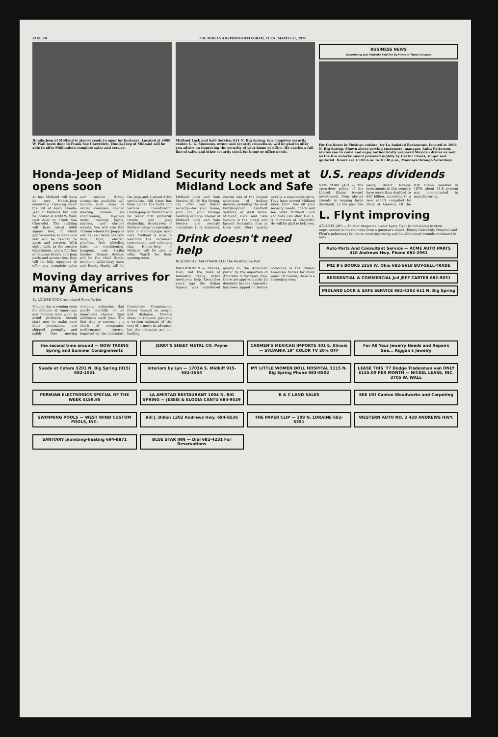PAGE 8B THE MIDLAND REPORTER-TELEGRAM, TUES., MARCH 21, 1978
Honda-Jeep of Midland is almost ready to open for business. Located at 4000 W. Wall (next door to Frank See Chevrolet), Honda-Jeep of Midland will be able to offer Midlanders complete sales and service.
Midland Lock and Safe Service, 611 N. Big Spring, is a complete security center. L. G. Simmons, owner and security consultant, will be glad to offer you advice on improving the security of your home or office. He carries a full line of safes and other security stock for home or office needs.
BUSINESS NEWS
Advertising and Publicity Paid For By Firms In These Columns
For the finest in Mexican cuisine, try La Amistad Restaurant, located at 1004 N. Big Spring. Shown above serving customers, manager, Anita Patterson, invites you to come and enjoy authentically prepared Mexican dishes as well as the live entertainment provided nightly by Hector Flores, singer and guitarist. Hours are 11:00 a.m. to 10:30 p.m., Mondays through Saturdays.
Honda-Jeep of Midland opens soon
At last Midland will have its own Honda-Jeep dealership. Opening about the 1st of April, Honda-Jeep of Midland, Inc. will be located at 4000 W. Wall, next door to Frank See Chevrolet. The building will have about 6000 square feet, of which approximately 4200 square feet will be devoted to parts and service. With eight stalls in the service department, and a full line of genuine Honda and Jeep parts and accessories, they will be fully equipped to offer you complete sales and service. Honda accessories available will include such items as center consoles, special steering wheels, air conditioning, luggage racks, running lights, mirrors, and chrome wheels. You will also find chrome wheels for Jeeps as well as Jeep items like roll-bars, tops, electric winches, free wheeling hubs, air conditioning, bumpers, and trailer hitches. Ronnie Holman will be the chief Honda mechanic while Gary Davis and Randy Hardy will be the Jeep and 4-wheel drive specialists. Bill Jones has been named the Parts and Service Coordinator. Honda-Jeep of Midland will be Texas' first primarily Honda and Jeep dealership. Honda-Jeep of Midland plans to specialize also in economytype used cars. Midland is sure to welcome the increased convenience and selection that Honda-Jeep of Midland will be able to offer. Watch for their opening soon.
Moving day arrives for many Americans
By LOUISE COOK Associated Press Writer
Moving day is coming soon for millions of Americans and families who want to avoid problems should start now to make sure their possessions are shipped promptly and safely. One moving company estimates that nearly one-fifth of all Americans change their addresses each year. The first step to success is a check of companies' performance reports, required by the Interstate Commerce Commission. Prices depend on weight and distance. Movers must, on request, give you a written estimate of the cost of a move in advance, but the estimates are not binding.
Security needs met at Midland Lock and Safe
Midland Lock and Safe Service, 611 N. Big Spring, can offer you better security—for your home, your car, your storage building or shop. Owner of Midland Lock and Safe Service and security consultant, L. G. Simmons, carries one of the largest selections of locking devices, including the most burglar-proof deadbolt systems, in West Texas. Midland Lock and Safe Service is the oldest and largest locksmith firm in town and offers quality work at a reasonable price. They have served Midland since 1957. For all your security needs, check and see what Midland Lock and Safe can offer. Call L. G. Simmons at 682-4202. He will be glad to help you.
Drink doesn't need help
By JOSEPH P. MASTRANGELO The Washington Post
WASHINGTON — Thanks, Ham, but the folks at Amaretto really didn't need your help. About five years ago the Italian liqueur was introduced quietly to the American public by the importers of Amaretto di Saronno. Now there are approximately 20 domestic brands. Amaretto has been sipped on festive occasions in the Italian-American homes for many years. Of course, there is a dissenting view.
U.S. reaps dividends
NEW YORK (AP) — The open-door policy of the United States toward investments from abroad already is reaping large dividends. In the past five years, direct foreign investments in this country have more than doubled to $30 billion, according to a new report compiled by Bank of America. Of the $30 billion invested in 1976, about 41.6 percent was concentrated in manufacturing.
L. Flynt improving
ATLANTA (AP) — Hustler magazine owner Larry Flynt is continuing to show improvement in his recovery from a gunman's attack. Emory University Hospital said Flynt's pulmonary functions were improving and his abdominal wounds continued to heal.
Auto Parts And Consultant Service — ACME AUTO PARTS 418 Andrews Hwy. Phone 682-2961
MIZ B's BOOKS 2316 W. Ohio 682-5618 BUY-SELL-TRADE
RESIDENTIAL & COMMERCIAL Jcd JEFF CARTER 682-5031
MIDLAND LOCK & SAFE SERVICE 682-4202 611 N. Big Spring
the second time around — NOW TAKING Spring and Summer Consignments
JERRY'S SHEET METAL CO. Payne
CARMEN'S MEXICAN IMPORTS 401 E. Illinois — SYLVANIA 19" COLOR TV 20% OFF
For All Your Jewelry Needs and Repairs See... Riggan's Jewelry
Suede et Cetera 3201 N. Big Spring (915) 682-1051
Interiors by Lyn — 1703A S. Midkiff 915-682-3554
MY LITTLE WOMEN DOLL HOSPITAL 1115 N. Big Spring Phone 683-8502
LEASE THIS '77 Dodge Tradesman van ONLY $155.00 PER MONTH — NICKEL LEASE, INC. 3705 W. WALL
PERMIAN ELECTRONICS SPECIAL OF THE WEEK $159.95
LA AMISTAD RESTAURANT 1004 N. BIG SPRING — JESSIE & ELODIA CANTU 684-9529
B & C LAND SALES
SEE US! Canton Woodworks and Carpeting
SWIMMING POOLS — WEST WIND CUSTOM POOLS, INC.
Bill J. Dillon 1202 Andrews Hwy. 694-8536
THE PAPER CLIP — 108 N. LORAINE 682-5251
WESTERN AUTO NO. 2 428 ANDREWS HWY.
SANITARY plumbing-heating 694-8871
BLUE STAR INN — Dial 682-4231 For Reservations